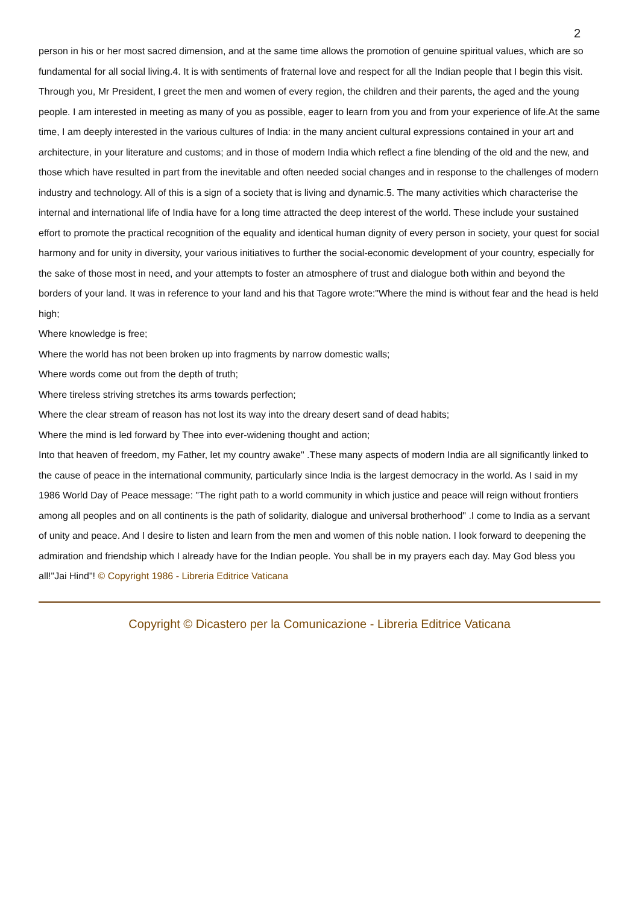2
person in his or her most sacred dimension, and at the same time allows the promotion of genuine spiritual values, which are so fundamental for all social living.4. It is with sentiments of fraternal love and respect for all the Indian people that I begin this visit. Through you, Mr President, I greet the men and women of every region, the children and their parents, the aged and the young people. I am interested in meeting as many of you as possible, eager to learn from you and from your experience of life.At the same time, I am deeply interested in the various cultures of India: in the many ancient cultural expressions contained in your art and architecture, in your literature and customs; and in those of modern India which reflect a fine blending of the old and the new, and those which have resulted in part from the inevitable and often needed social changes and in response to the challenges of modern industry and technology. All of this is a sign of a society that is living and dynamic.5. The many activities which characterise the internal and international life of India have for a long time attracted the deep interest of the world. These include your sustained effort to promote the practical recognition of the equality and identical human dignity of every person in society, your quest for social harmony and for unity in diversity, your various initiatives to further the social-economic development of your country, especially for the sake of those most in need, and your attempts to foster an atmosphere of trust and dialogue both within and beyond the borders of your land. It was in reference to your land and his that Tagore wrote:"Where the mind is without fear and the head is held high;
Where knowledge is free;
Where the world has not been broken up into fragments by narrow domestic walls;
Where words come out from the depth of truth;
Where tireless striving stretches its arms towards perfection;
Where the clear stream of reason has not lost its way into the dreary desert sand of dead habits;
Where the mind is led forward by Thee into ever-widening thought and action;
Into that heaven of freedom, my Father, let my country awake" .These many aspects of modern India are all significantly linked to the cause of peace in the international community, particularly since India is the largest democracy in the world. As I said in my 1986 World Day of Peace message: "The right path to a world community in which justice and peace will reign without frontiers among all peoples and on all continents is the path of solidarity, dialogue and universal brotherhood" .I come to India as a servant of unity and peace. And I desire to listen and learn from the men and women of this noble nation. I look forward to deepening the admiration and friendship which I already have for the Indian people. You shall be in my prayers each day. May God bless you all!"Jai Hind"! © Copyright 1986 - Libreria Editrice Vaticana
Copyright © Dicastero per la Comunicazione - Libreria Editrice Vaticana